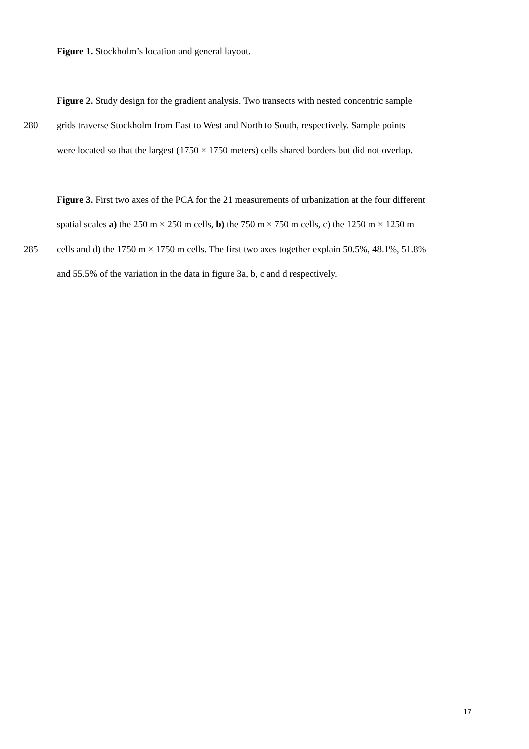Figure 1. Stockholm’s location and general layout.
Figure 2. Study design for the gradient analysis. Two transects with nested concentric sample
280 grids traverse Stockholm from East to West and North to South, respectively. Sample points
were located so that the largest (1750 × 1750 meters) cells shared borders but did not overlap.
Figure 3. First two axes of the PCA for the 21 measurements of urbanization at the four different
spatial scales a) the 250 m × 250 m cells, b) the 750 m × 750 m cells, c) the 1250 m × 1250 m
285 cells and d) the 1750 m × 1750 m cells. The first two axes together explain 50.5%, 48.1%, 51.8%
and 55.5% of the variation in the data in figure 3a, b, c and d respectively.
17